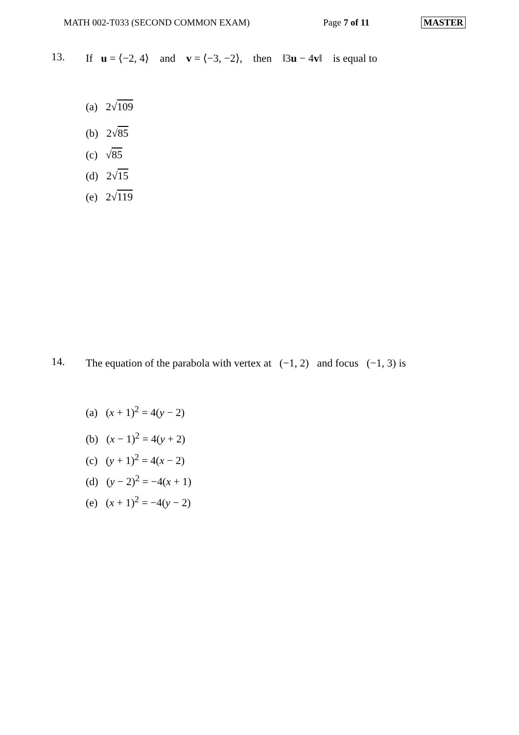MATH 002-T033 (SECOND COMMON EXAM) Page 7 of 11 MASTER
13. If u = ⟨−2, 4⟩ and v = ⟨−3, −2⟩, then ‖3u − 4v‖ is equal to
(a) 2√109
(b) 2√85
(c) √85
(d) 2√15
(e) 2√119
14. The equation of the parabola with vertex at (−1, 2) and focus (−1, 3) is
(a) (x + 1)<sup>2</sup> = 4(y − 2)
(b) (x − 1)<sup>2</sup> = 4(y + 2)
(c) (y + 1)<sup>2</sup> = 4(x − 2)
(d) (y − 2)<sup>2</sup> = −4(x + 1)
(e) (x + 1)<sup>2</sup> = −4(y − 2)